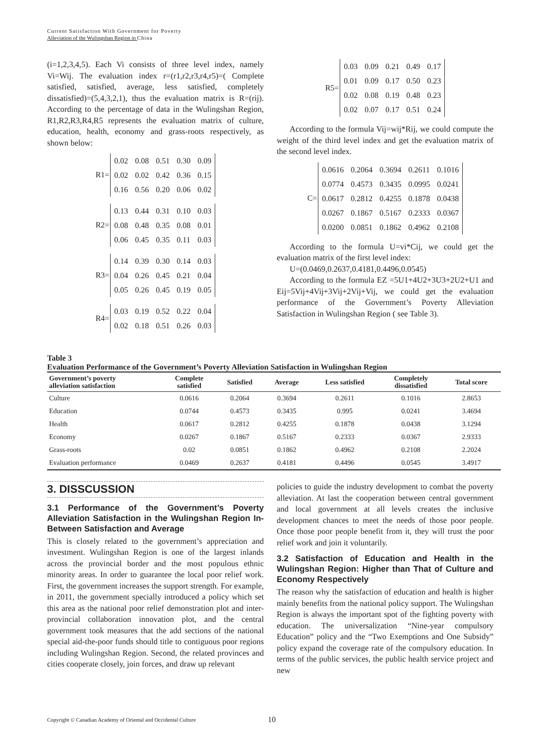Current Satisfaction With Government for Poverty
Alleviation of the Wulingshan Region in China
(i=1,2,3,4,5). Each Vi consists of three level index, namely Vi=Wij. The evaluation index r=(r1,r2,r3,r4,r5)=( Complete satisfied, satisfied, average, less satisfied, completely dissatisfied)=(5,4,3,2,1), thus the evaluation matrix is R=(rij). According to the percentage of data in the Wulingshan Region, R1,R2,R3,R4,R5 represents the evaluation matrix of culture, education, health, economy and grass-roots respectively, as shown below:
R1=
| 0.02 | 0.08 | 0.51 | 0.30 | 0.09 |
| 0.02 | 0.02 | 0.42 | 0.36 | 0.15 |
| 0.16 | 0.56 | 0.20 | 0.06 | 0.02 |
R2=
| 0.13 | 0.44 | 0.31 | 0.10 | 0.03 |
| 0.08 | 0.48 | 0.35 | 0.08 | 0.01 |
| 0.06 | 0.45 | 0.35 | 0.11 | 0.03 |
R3=
| 0.14 | 0.39 | 0.30 | 0.14 | 0.03 |
| 0.04 | 0.26 | 0.45 | 0.21 | 0.04 |
| 0.05 | 0.26 | 0.45 | 0.19 | 0.05 |
R4=
| 0.03 | 0.19 | 0.52 | 0.22 | 0.04 |
| 0.02 | 0.18 | 0.51 | 0.26 | 0.03 |
R5=
| 0.03 | 0.09 | 0.21 | 0.49 | 0.17 |
| 0.01 | 0.09 | 0.17 | 0.50 | 0.23 |
| 0.02 | 0.08 | 0.19 | 0.48 | 0.23 |
| 0.02 | 0.07 | 0.17 | 0.51 | 0.24 |
According to the formula Vij=wij*Rij, we could compute the weight of the third level index and get the evaluation matrix of the second level index.
C=
| 0.0616 | 0.2064 | 0.3694 | 0.2611 | 0.1016 |
| 0.0774 | 0.4573 | 0.3435 | 0.0995 | 0.0241 |
| 0.0617 | 0.2812 | 0.4255 | 0.1878 | 0.0438 |
| 0.0267 | 0.1867 | 0.5167 | 0.2333 | 0.0367 |
| 0.0200 | 0.0851 | 0.1862 | 0.4962 | 0.2108 |
According to the formula U=vi*Cij, we could get the evaluation matrix of the first level index:
U=(0.0469,0.2637,0.4181,0.4496,0.0545)
According to the formula EZ =5U1+4U2+3U3+2U2+U1 and Eij=5Vij+4Vij+3Vij+2Vij+Vij, we could get the evaluation performance of the Government’s Poverty Alleviation Satisfaction in Wulingshan Region ( see Table 3).
Table 3
Evaluation Performance of the Government’s Poverty Alleviation Satisfaction in Wulingshan Region
| Government’s poverty alleviation satisfaction | Complete satisfied | Satisfied | Average | Less satisfied | Completely dissatisfied | Total score |
| --- | --- | --- | --- | --- | --- | --- |
| Culture | 0.0616 | 0.2064 | 0.3694 | 0.2611 | 0.1016 | 2.8653 |
| Education | 0.0744 | 0.4573 | 0.3435 | 0.995 | 0.0241 | 3.4694 |
| Health | 0.0617 | 0.2812 | 0.4255 | 0.1878 | 0.0438 | 3.1294 |
| Economy | 0.0267 | 0.1867 | 0.5167 | 0.2333 | 0.0367 | 2.9333 |
| Grass-roots | 0.02 | 0.0851 | 0.1862 | 0.4962 | 0.2108 | 2.2024 |
| Evaluation performance | 0.0469 | 0.2637 | 0.4181 | 0.4496 | 0.0545 | 3.4917 |
3. DISSCUSSION
3.1 Performance of the Government’s Poverty Alleviation Satisfaction in the Wulingshan Region In-Between Satisfaction and Average
This is closely related to the government’s appreciation and investment. Wulingshan Region is one of the largest inlands across the provincial border and the most populous ethnic minority areas. In order to guarantee the local poor relief work. First, the government increases the support strength. For example, in 2011, the government specially introduced a policy which set this area as the national poor relief demonstration plot and inter-provincial collaboration innovation plot, and the central government took measures that the add sections of the national special aid-the-poor funds should title to contiguous poor regions including Wulingshan Region. Second, the related provinces and cities cooperate closely, join forces, and draw up relevant
policies to guide the industry development to combat the poverty alleviation. At last the cooperation between central government and local government at all levels creates the inclusive development chances to meet the needs of those poor people. Once those poor people benefit from it, they will trust the poor relief work and join it voluntarily.
3.2 Satisfaction of Education and Health in the Wulingshan Region: Higher than That of Culture and Economy Respectively
The reason why the satisfaction of education and health is higher mainly benefits from the national policy support. The Wulingshan Region is always the important spot of the fighting poverty with education. The universalization “Nine-year compulsory Education” policy and the “Two Exemptions and One Subsidy” policy expand the coverage rate of the compulsory education. In terms of the public services, the public health service project and new
Copyright © Canadian Academy of Oriental and Occidental Culture 10